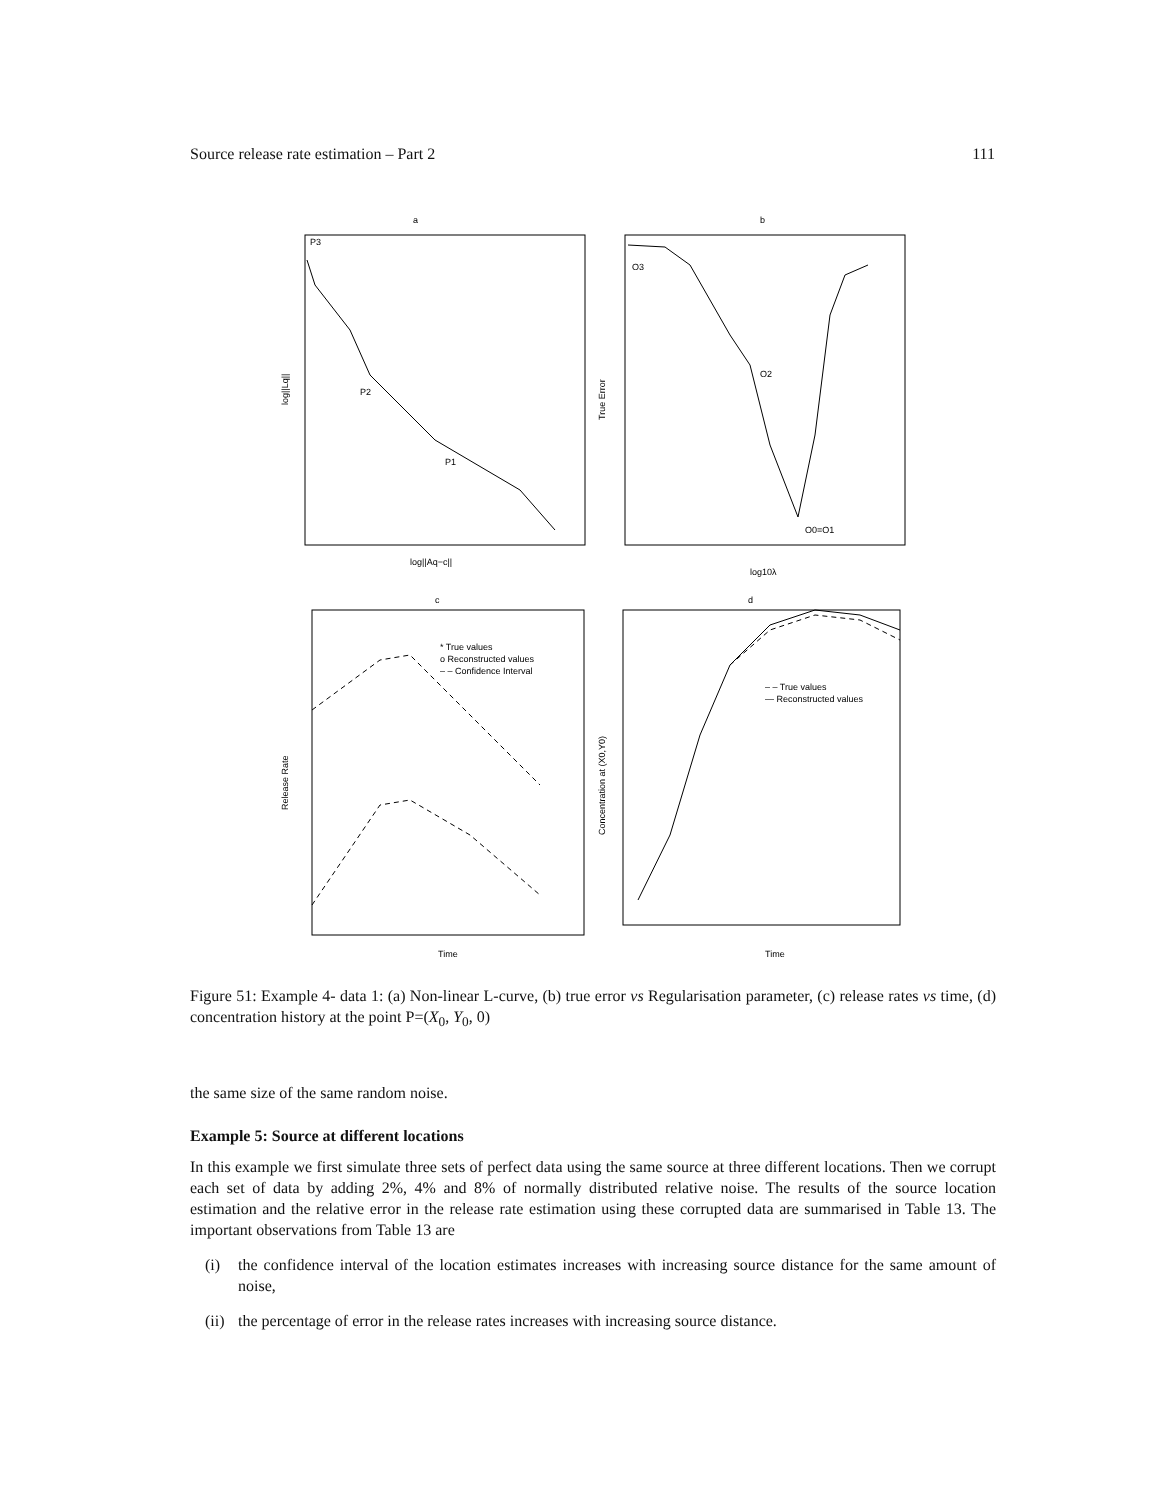Source release rate estimation – Part 2 111
a
b
c
d
log||Aq−c||
log10λ
Time
Time
log||Lq||
True Error
Release Rate
Concentration at (X0,Y0)
P3
P2
P1
O3
O2
O0=O1
* True values
o Reconstructed values
– – Confidence Interval
– – True values
— Reconstructed values
Figure 51: Example 4- data 1: (a) Non-linear L-curve, (b) true error vs Regularisation parameter, (c) release rates vs time, (d) concentration history at the point P=(X<sub>0</sub>, Y<sub>0</sub>, 0)
the same size of the same random noise.
Example 5: Source at different locations
In this example we first simulate three sets of perfect data using the same source at three different locations. Then we corrupt each set of data by adding 2%, 4% and 8% of normally distributed relative noise. The results of the source location estimation and the relative error in the release rate estimation using these corrupted data are summarised in Table 13. The important observations from Table 13 are
(i) the confidence interval of the location estimates increases with increasing source distance for the same amount of noise,
(ii) the percentage of error in the release rates increases with increasing source distance.